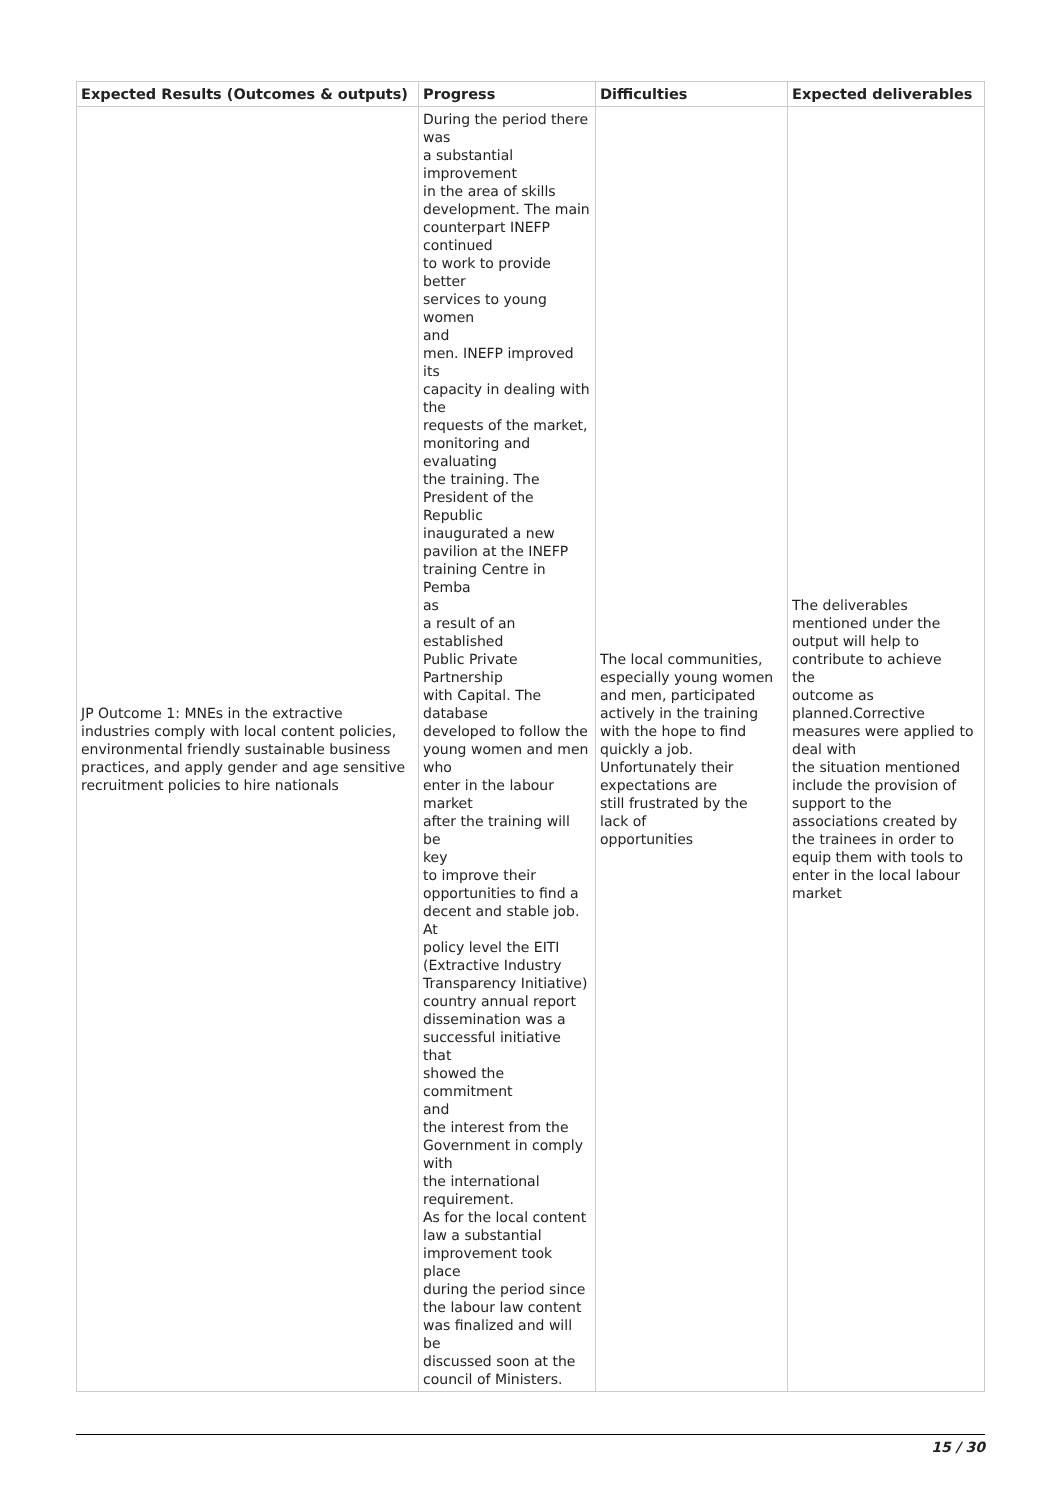| Expected Results (Outcomes & outputs) | Progress | Difficulties | Expected deliverables |
| --- | --- | --- | --- |
| JP Outcome 1: MNEs in the extractive industries comply with local content policies, environmental friendly sustainable business practices, and apply gender and age sensitive recruitment policies to hire nationals | During the period there was a substantial improvement in the area of skills development. The main counterpart INEFP continued to work to provide better services to young women and men. INEFP improved its capacity in dealing with the requests of the market, monitoring and evaluating the training. The President of the Republic inaugurated a new pavilion at the INEFP training Centre in Pemba as a result of an established Public Private Partnership with Capital. The database developed to follow the young women and men who enter in the labour market after the training will be key to improve their opportunities to find a decent and stable job. At policy level the EITI (Extractive Industry Transparency Initiative) country annual report dissemination was a successful initiative that showed the commitment and the interest from the Government in comply with the international requirement. As for the local content law a substantial improvement took place during the period since the labour law content was finalized and will be discussed soon at the council of Ministers. | The local communities, especially young women and men, participated actively in the training with the hope to find quickly a job. Unfortunately their expectations are still frustrated by the lack of opportunities | The deliverables mentioned under the output will help to contribute to achieve the outcome as planned.Corrective measures were applied to deal with the situation mentioned include the provision of support to the associations created by the trainees in order to equip them with tools to enter in the local labour market |
15 / 30